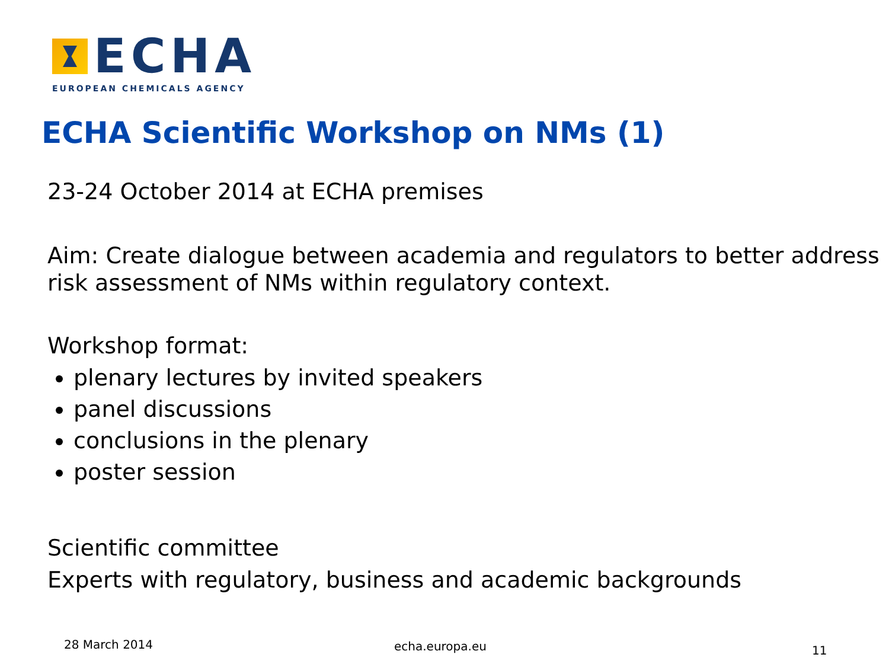ECHA
EUROPEAN CHEMICALS AGENCY
ECHA Scientific Workshop on NMs (1)
23-24 October 2014 at ECHA premises
Aim: Create dialogue between academia and regulators to better address risk assessment of NMs within regulatory context.
Workshop format:
plenary lectures by invited speakers
panel discussions
conclusions in the plenary
poster session
Scientific committee
Experts with regulatory, business and academic backgrounds
28 March 2014 echa.europa.eu 11